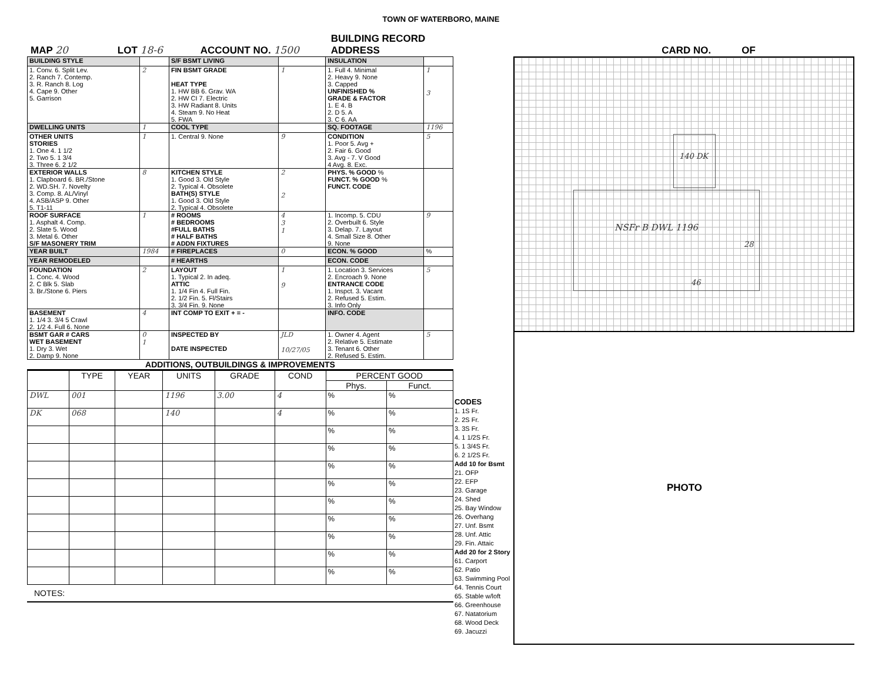TOWN OF WATERBORO, MAINE
MAP 20 LOT 18-6 ACCOUNT NO. 1500 BUILDING RECORD
ADDRESS CARD NO. OF
| BUILDING STYLE | | S/F BSMT LIVING | | INSULATION | |
| 1. Conv. 6. Split Lev. 2. Ranch 7. Contemp. 3. R. Ranch 8. Log 4. Cape 9. Other 5. Garrison | 2 | FIN BSMT GRADE HEAT TYPE 1. HW BB 6. Grav. WA 2. HW CI 7. Electric 3. HW Radiant 8. Units 4. Steam 9. No Heat 5. FWA | 1 | 1. Full 4. Minimal 2. Heavy 9. None 3. Capped UNFINISHED % GRADE & FACTOR 1. E 4. B 2. D 5. A 3. C 6. AA | 1 3 |
| DWELLING UNITS | 1 | COOL TYPE | | SQ. FOOTAGE | 1196 |
| OTHER UNITS STORIES 1. One 4. 1 1/2 2. Two 5. 1 3/4 3. Three 6. 2 1/2 | 1 | 1. Central 9. None | 9 | CONDITION 1. Poor 5. Avg + 2. Fair 6. Good 3. Avg - 7. V Good 4 Avg. 8. Exc. | 5 |
| EXTERIOR WALLS 1. Clapboard 6. BR./Stone 2. WD.SH. 7. Novelty 3. Comp. 8. AL/Vinyl 4. ASB/ASP 9. Other 5. T1-11 | 8 | KITCHEN STYLE 1. Good 3. Old Style 2. Typical 4. Obsolete BATH(S) STYLE 1. Good 3. Old Style 2. Typical 4. Obsolete | 2 2 | PHYS. % GOOD % FUNCT. % GOOD % FUNCT. CODE | |
| ROOF SURFACE 1. Asphalt 4. Comp. 2. Slate 5. Wood 3. Metal 6. Other S/F MASONERY TRIM | 1 | # ROOMS # BEDROOMS #FULL BATHS # HALF BATHS # ADDN FIXTURES | 4 3 1 | 1. Incomp. 5. CDU 2. Overbuilt 6. Style 3. Delap. 7. Layout 4. Small Size 8. Other 9. None | 9 |
| YEAR BUILT | 1984 | # FIREPLACES | 0 | ECON. % GOOD | % |
| YEAR REMODELED | | # HEARTHS | | ECON. CODE | |
| FOUNDATION 1. Conc. 4. Wood 2. C Blk 5. Slab 3. Br./Stone 6. Piers | 2 | LAYOUT 1. Typical 2. In adeq. ATTIC 1. 1/4 Fin 4. Full Fin. 2. 1/2 Fin. 5. Fl/Stairs 3. 3/4 Fin. 9. None | 1 9 | 1. Location 3. Services 2. Encroach 9. None ENTRANCE CODE 1. Inspct. 3. Vacant 2. Refused 5. Estim. 3. Info Only | 5 |
| BASEMENT 1. 1/4 3. 3/4 5 Crawl 2. 1/2 4. Full 6. None | 4 | INT COMP TO EXIT + = - | | INFO. CODE | |
| BSMT GAR # CARS WET BASEMENT 1. Dry 3. Wet 2. Damp 9. None | 0 1 | INSPECTED BY DATE INSPECTED | JLD 10/27/05 | 1. Owner 4. Agent 2. Relative 5. Estimate 3. Tenant 6. Other 2. Refused 5. Estim. | 5 |
ADDITIONS, OUTBUILDINGS & IMPROVEMENTS
| | TYPE | YEAR | UNITS | GRADE | COND | PERCENT GOOD | |
| --- | --- | --- | --- | --- | --- | --- | --- |
| | | | | | | Phys. | Funct. |
| DWL | 001 | | 1196 | 3.00 | 4 | % | % |
| DK | 068 | | 140 | | 4 | % | % |
| | | | | | | % | % |
| | | | | | | % | % |
| | | | | | | % | % |
| | | | | | | % | % |
| | | | | | | % | % |
| | | | | | | % | % |
| | | | | | | % | % |
| | | | | | | % | % |
| | | | | | | % | % |
NOTES:
CODES
1. 1S Fr.
2. 2S Fr.
3. 3S Fr.
4. 1 1/2S Fr.
5. 1 3/4S Fr.
6. 2 1/2S Fr.
Add 10 for Bsmt
21. OFP
22. EFP
23. Garage
24. Shed
25. Bay Window
26. Overhang
27. Unf. Bsmt
28. Unf. Attic
29. Fin. Attaic
Add 20 for 2 Story
61. Carport
62. Patio
63. Swimming Pool
64. Tennis Court
65. Stable w/loft
66. Greenhouse
67. Natatorium
68. Wood Deck
69. Jacuzzi
140 DK
NSFr B DWL 1196
28
46
PHOTO